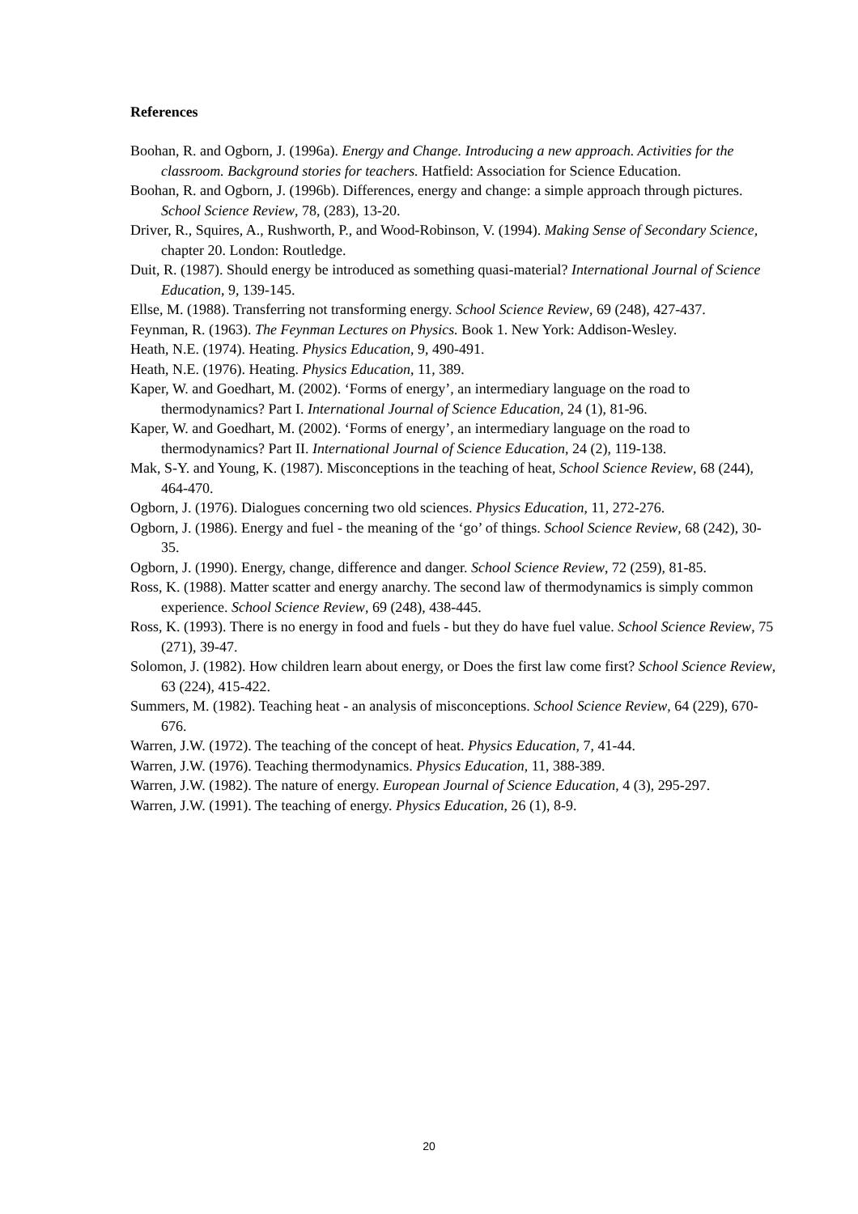References
Boohan, R. and Ogborn, J. (1996a). Energy and Change. Introducing a new approach. Activities for the classroom. Background stories for teachers. Hatfield: Association for Science Education.
Boohan, R. and Ogborn, J. (1996b). Differences, energy and change: a simple approach through pictures. School Science Review, 78, (283), 13-20.
Driver, R., Squires, A., Rushworth, P., and Wood-Robinson, V. (1994). Making Sense of Secondary Science, chapter 20. London: Routledge.
Duit, R. (1987). Should energy be introduced as something quasi-material? International Journal of Science Education, 9, 139-145.
Ellse, M. (1988). Transferring not transforming energy. School Science Review, 69 (248), 427-437.
Feynman, R. (1963). The Feynman Lectures on Physics. Book 1. New York: Addison-Wesley.
Heath, N.E. (1974). Heating. Physics Education, 9, 490-491.
Heath, N.E. (1976). Heating. Physics Education, 11, 389.
Kaper, W. and Goedhart, M. (2002). ‘Forms of energy’, an intermediary language on the road to thermodynamics? Part I. International Journal of Science Education, 24 (1), 81-96.
Kaper, W. and Goedhart, M. (2002). ‘Forms of energy’, an intermediary language on the road to thermodynamics? Part II. International Journal of Science Education, 24 (2), 119-138.
Mak, S-Y. and Young, K. (1987). Misconceptions in the teaching of heat, School Science Review, 68 (244), 464-470.
Ogborn, J. (1976). Dialogues concerning two old sciences. Physics Education, 11, 272-276.
Ogborn, J. (1986). Energy and fuel - the meaning of the ‘go’ of things. School Science Review, 68 (242), 30-35.
Ogborn, J. (1990). Energy, change, difference and danger. School Science Review, 72 (259), 81-85.
Ross, K. (1988). Matter scatter and energy anarchy. The second law of thermodynamics is simply common experience. School Science Review, 69 (248), 438-445.
Ross, K. (1993). There is no energy in food and fuels - but they do have fuel value. School Science Review, 75 (271), 39-47.
Solomon, J. (1982). How children learn about energy, or Does the first law come first? School Science Review, 63 (224), 415-422.
Summers, M. (1982). Teaching heat - an analysis of misconceptions. School Science Review, 64 (229), 670-676.
Warren, J.W. (1972). The teaching of the concept of heat. Physics Education, 7, 41-44.
Warren, J.W. (1976). Teaching thermodynamics. Physics Education, 11, 388-389.
Warren, J.W. (1982). The nature of energy. European Journal of Science Education, 4 (3), 295-297.
Warren, J.W. (1991). The teaching of energy. Physics Education, 26 (1), 8-9.
20